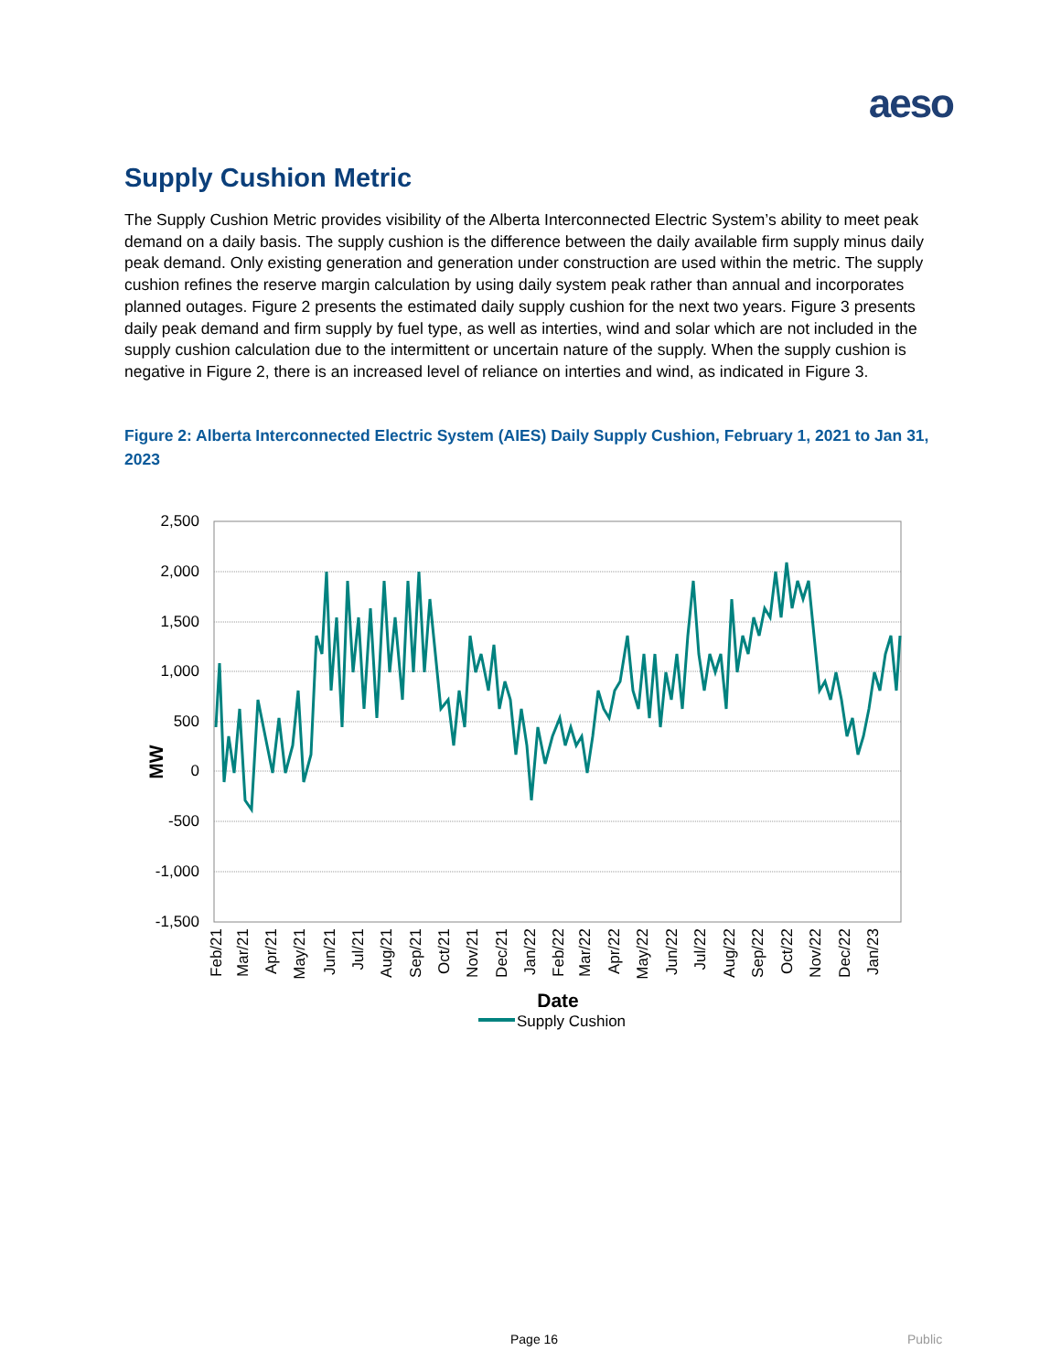aeso
Supply Cushion Metric
The Supply Cushion Metric provides visibility of the Alberta Interconnected Electric System’s ability to meet peak demand on a daily basis. The supply cushion is the difference between the daily available firm supply minus daily peak demand. Only existing generation and generation under construction are used within the metric. The supply cushion refines the reserve margin calculation by using daily system peak rather than annual and incorporates planned outages. Figure 2 presents the estimated daily supply cushion for the next two years. Figure 3 presents daily peak demand and firm supply by fuel type, as well as interties, wind and solar which are not included in the supply cushion calculation due to the intermittent or uncertain nature of the supply. When the supply cushion is negative in Figure 2, there is an increased level of reliance on interties and wind, as indicated in Figure 3.
Figure 2: Alberta Interconnected Electric System (AIES) Daily Supply Cushion, February 1, 2021 to Jan 31, 2023
2,500
2,000
1,500
1,000
500
0
-500
-1,000
-1,500
MW
Feb/21
Mar/21
Apr/21
May/21
Jun/21
Jul/21
Aug/21
Sep/21
Oct/21
Nov/21
Dec/21
Jan/22
Feb/22
Mar/22
Apr/22
May/22
Jun/22
Jul/22
Aug/22
Sep/22
Oct/22
Nov/22
Dec/22
Jan/23
Date
Supply Cushion
Page 16 Public